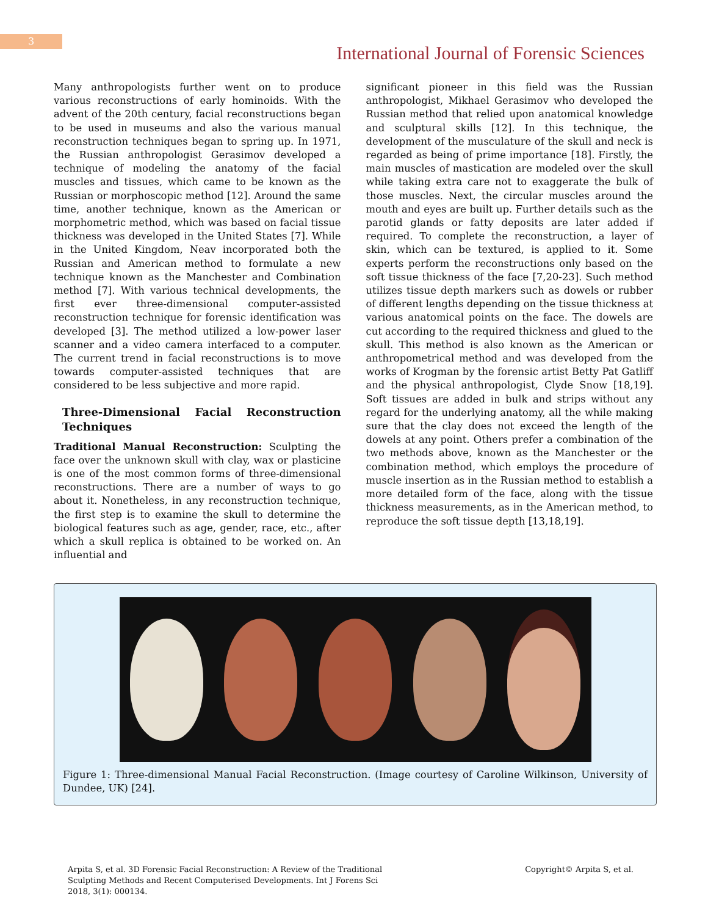3
International Journal of Forensic Sciences
Many anthropologists further went on to produce various reconstructions of early hominoids. With the advent of the 20th century, facial reconstructions began to be used in museums and also the various manual reconstruction techniques began to spring up. In 1971, the Russian anthropologist Gerasimov developed a technique of modeling the anatomy of the facial muscles and tissues, which came to be known as the Russian or morphoscopic method [12]. Around the same time, another technique, known as the American or morphometric method, which was based on facial tissue thickness was developed in the United States [7]. While in the United Kingdom, Neav incorporated both the Russian and American method to formulate a new technique known as the Manchester and Combination method [7]. With various technical developments, the first ever three-dimensional computer-assisted reconstruction technique for forensic identification was developed [3]. The method utilized a low-power laser scanner and a video camera interfaced to a computer. The current trend in facial reconstructions is to move towards computer-assisted techniques that are considered to be less subjective and more rapid.
Three-Dimensional Facial Reconstruction Techniques
Traditional Manual Reconstruction: Sculpting the face over the unknown skull with clay, wax or plasticine is one of the most common forms of three-dimensional reconstructions. There are a number of ways to go about it. Nonetheless, in any reconstruction technique, the first step is to examine the skull to determine the biological features such as age, gender, race, etc., after which a skull replica is obtained to be worked on. An influential and
significant pioneer in this field was the Russian anthropologist, Mikhael Gerasimov who developed the Russian method that relied upon anatomical knowledge and sculptural skills [12]. In this technique, the development of the musculature of the skull and neck is regarded as being of prime importance [18]. Firstly, the main muscles of mastication are modeled over the skull while taking extra care not to exaggerate the bulk of those muscles. Next, the circular muscles around the mouth and eyes are built up. Further details such as the parotid glands or fatty deposits are later added if required. To complete the reconstruction, a layer of skin, which can be textured, is applied to it. Some experts perform the reconstructions only based on the soft tissue thickness of the face [7,20-23]. Such method utilizes tissue depth markers such as dowels or rubber of different lengths depending on the tissue thickness at various anatomical points on the face. The dowels are cut according to the required thickness and glued to the skull. This method is also known as the American or anthropometrical method and was developed from the works of Krogman by the forensic artist Betty Pat Gatliff and the physical anthropologist, Clyde Snow [18,19]. Soft tissues are added in bulk and strips without any regard for the underlying anatomy, all the while making sure that the clay does not exceed the length of the dowels at any point. Others prefer a combination of the two methods above, known as the Manchester or the combination method, which employs the procedure of muscle insertion as in the Russian method to establish a more detailed form of the face, along with the tissue thickness measurements, as in the American method, to reproduce the soft tissue depth [13,18,19].
Figure 1: Three-dimensional Manual Facial Reconstruction. (Image courtesy of Caroline Wilkinson, University of Dundee, UK) [24].
Arpita S, et al. 3D Forensic Facial Reconstruction: A Review of the Traditional Sculpting Methods and Recent Computerised Developments. Int J Forens Sci 2018, 3(1): 000134.
Copyright© Arpita S, et al.